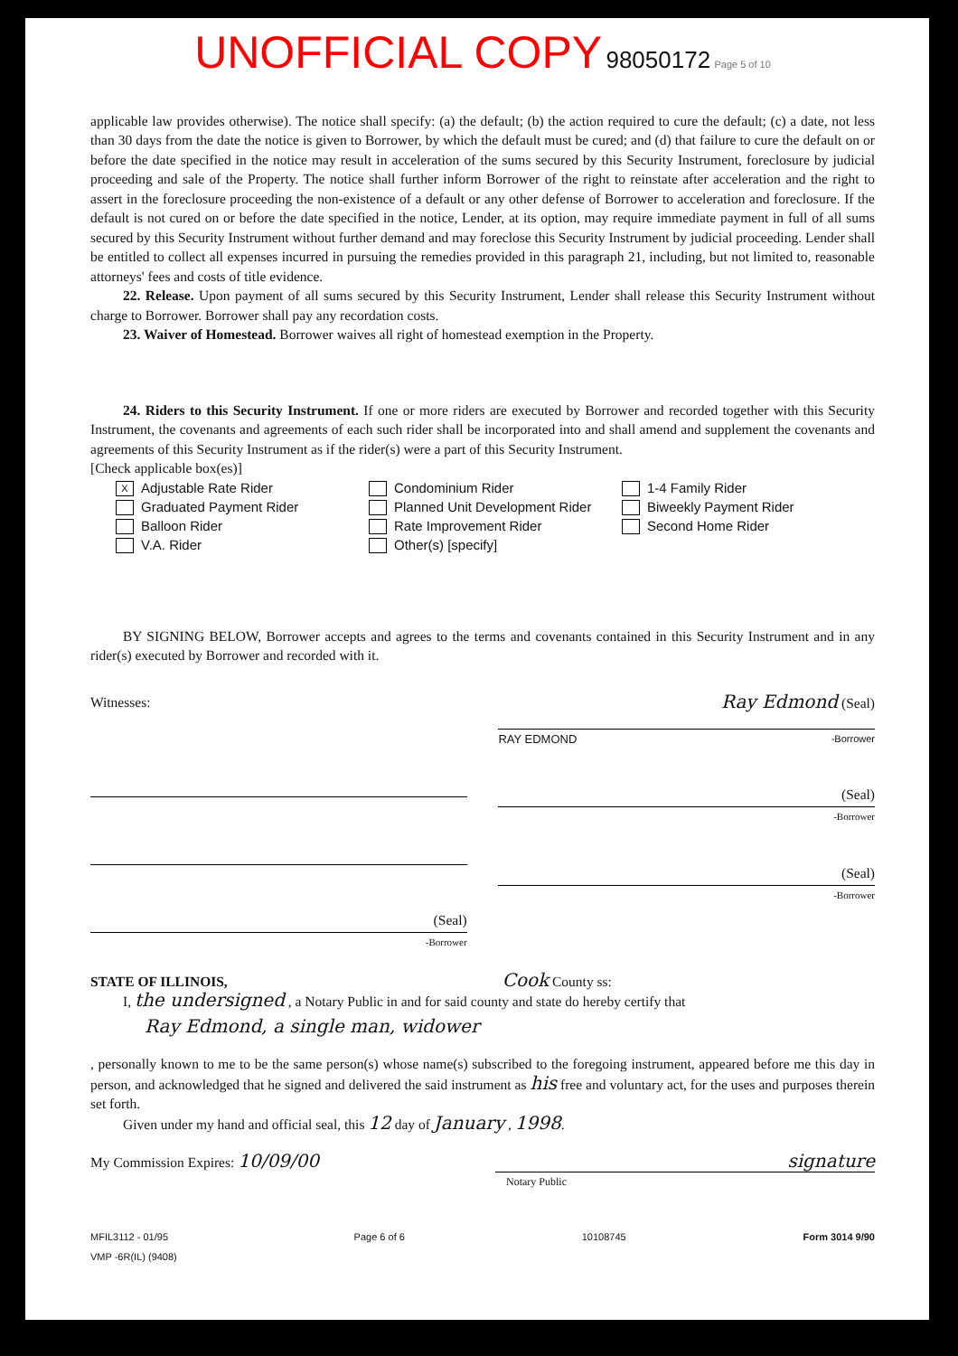UNOFFICIAL COPY 98050172 Page 5 of 10
applicable law provides otherwise). The notice shall specify: (a) the default; (b) the action required to cure the default; (c) a date, not less than 30 days from the date the notice is given to Borrower, by which the default must be cured; and (d) that failure to cure the default on or before the date specified in the notice may result in acceleration of the sums secured by this Security Instrument, foreclosure by judicial proceeding and sale of the Property. The notice shall further inform Borrower of the right to reinstate after acceleration and the right to assert in the foreclosure proceeding the non-existence of a default or any other defense of Borrower to acceleration and foreclosure. If the default is not cured on or before the date specified in the notice, Lender, at its option, may require immediate payment in full of all sums secured by this Security Instrument without further demand and may foreclose this Security Instrument by judicial proceeding. Lender shall be entitled to collect all expenses incurred in pursuing the remedies provided in this paragraph 21, including, but not limited to, reasonable attorneys' fees and costs of title evidence.
22. Release. Upon payment of all sums secured by this Security Instrument, Lender shall release this Security Instrument without charge to Borrower. Borrower shall pay any recordation costs.
23. Waiver of Homestead. Borrower waives all right of homestead exemption in the Property.
24. Riders to this Security Instrument. If one or more riders are executed by Borrower and recorded together with this Security Instrument, the covenants and agreements of each such rider shall be incorporated into and shall amend and supplement the covenants and agreements of this Security Instrument as if the rider(s) were a part of this Security Instrument.
[Check applicable box(es)]
X Adjustable Rate Rider
Condominium Rider
1-4 Family Rider
Graduated Payment Rider
Planned Unit Development Rider
Biweekly Payment Rider
Balloon Rider
Rate Improvement Rider
Second Home Rider
V.A. Rider
Other(s) [specify]
BY SIGNING BELOW, Borrower accepts and agrees to the terms and covenants contained in this Security Instrument and in any rider(s) executed by Borrower and recorded with it.
Witnesses:
(Seal)
-Borrower
Ray Edmond (Seal)
RAY EDMOND -Borrower
(Seal)
-Borrower
(Seal)
-Borrower
STATE OF ILLINOIS, Cook County ss:
I, the undersigned , a Notary Public in and for said county and state do hereby certify that
Ray Edmond, a single man, widower
, personally known to me to be the same person(s) whose name(s) subscribed to the foregoing instrument, appeared before me this day in person, and acknowledged that he signed and delivered the said instrument as his free and voluntary act, for the uses and purposes therein set forth.
Given under my hand and official seal, this 12 day of January , 1998.
My Commission Expires: 10/09/00
signature
Notary Public
MFIL3112 - 01/95
VMP -6R(IL) (9408)
Page 6 of 6 10108745 Form 3014 9/90